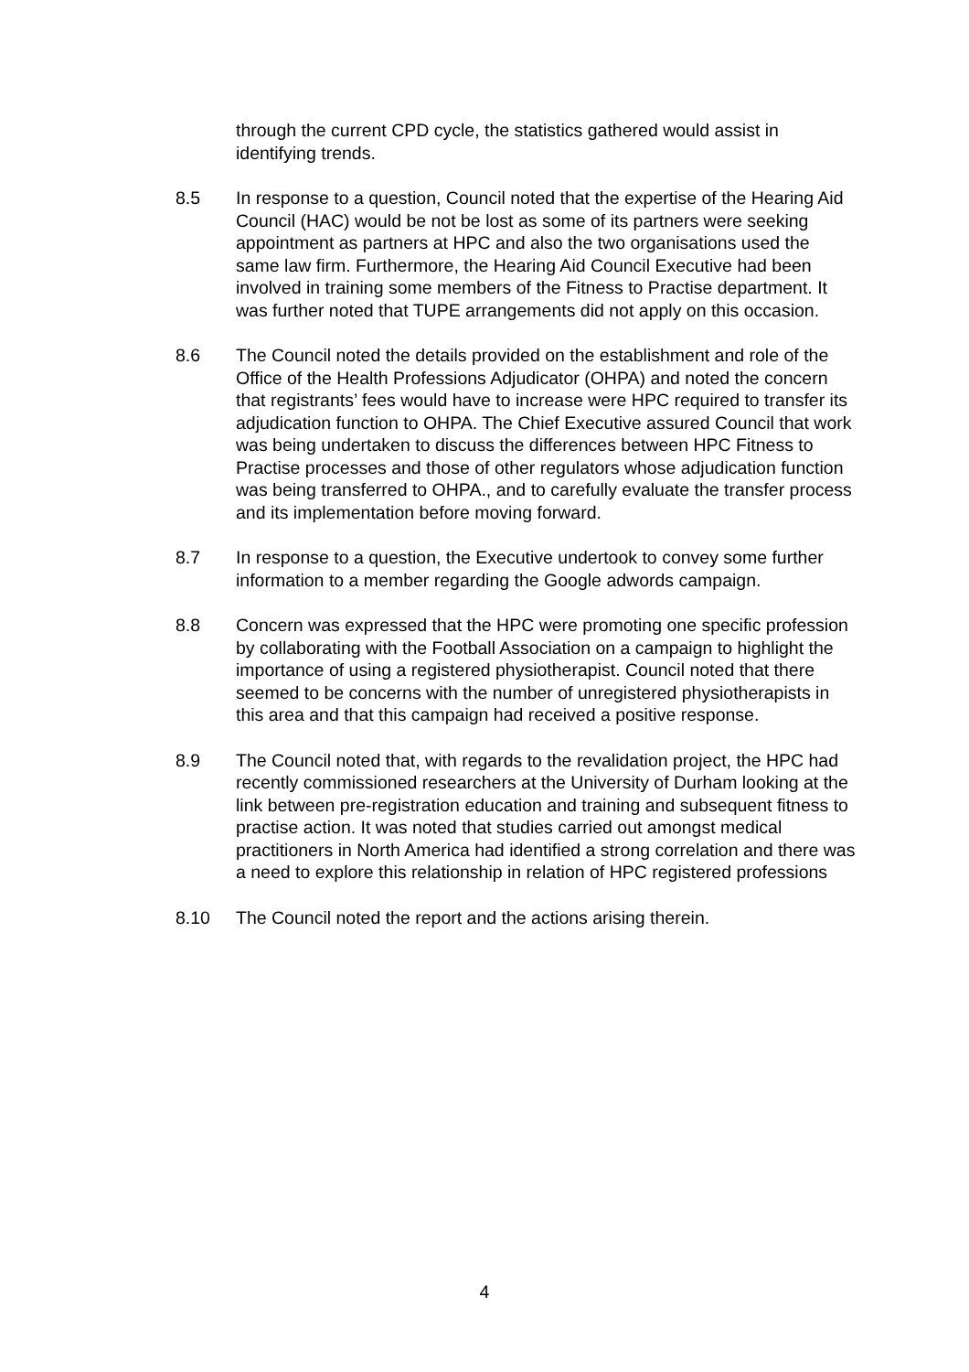through the current CPD cycle, the statistics gathered would assist in identifying trends.
8.5 In response to a question, Council noted that the expertise of the Hearing Aid Council (HAC) would be not be lost as some of its partners were seeking appointment as partners at HPC and also the two organisations used the same law firm. Furthermore, the Hearing Aid Council Executive had been involved in training some members of the Fitness to Practise department. It was further noted that TUPE arrangements did not apply on this occasion.
8.6 The Council noted the details provided on the establishment and role of the Office of the Health Professions Adjudicator (OHPA) and noted the concern that registrants’ fees would have to increase were HPC required to transfer its adjudication function to OHPA. The Chief Executive assured Council that work was being undertaken to discuss the differences between HPC Fitness to Practise processes and those of other regulators whose adjudication function was being transferred to OHPA., and to carefully evaluate the transfer process and its implementation before moving forward.
8.7 In response to a question, the Executive undertook to convey some further information to a member regarding the Google adwords campaign.
8.8 Concern was expressed that the HPC were promoting one specific profession by collaborating with the Football Association on a campaign to highlight the importance of using a registered physiotherapist. Council noted that there seemed to be concerns with the number of unregistered physiotherapists in this area and that this campaign had received a positive response.
8.9 The Council noted that, with regards to the revalidation project, the HPC had recently commissioned researchers at the University of Durham looking at the link between pre-registration education and training and subsequent fitness to practise action. It was noted that studies carried out amongst medical practitioners in North America had identified a strong correlation and there was a need to explore this relationship in relation of HPC registered professions
8.10 The Council noted the report and the actions arising therein.
4